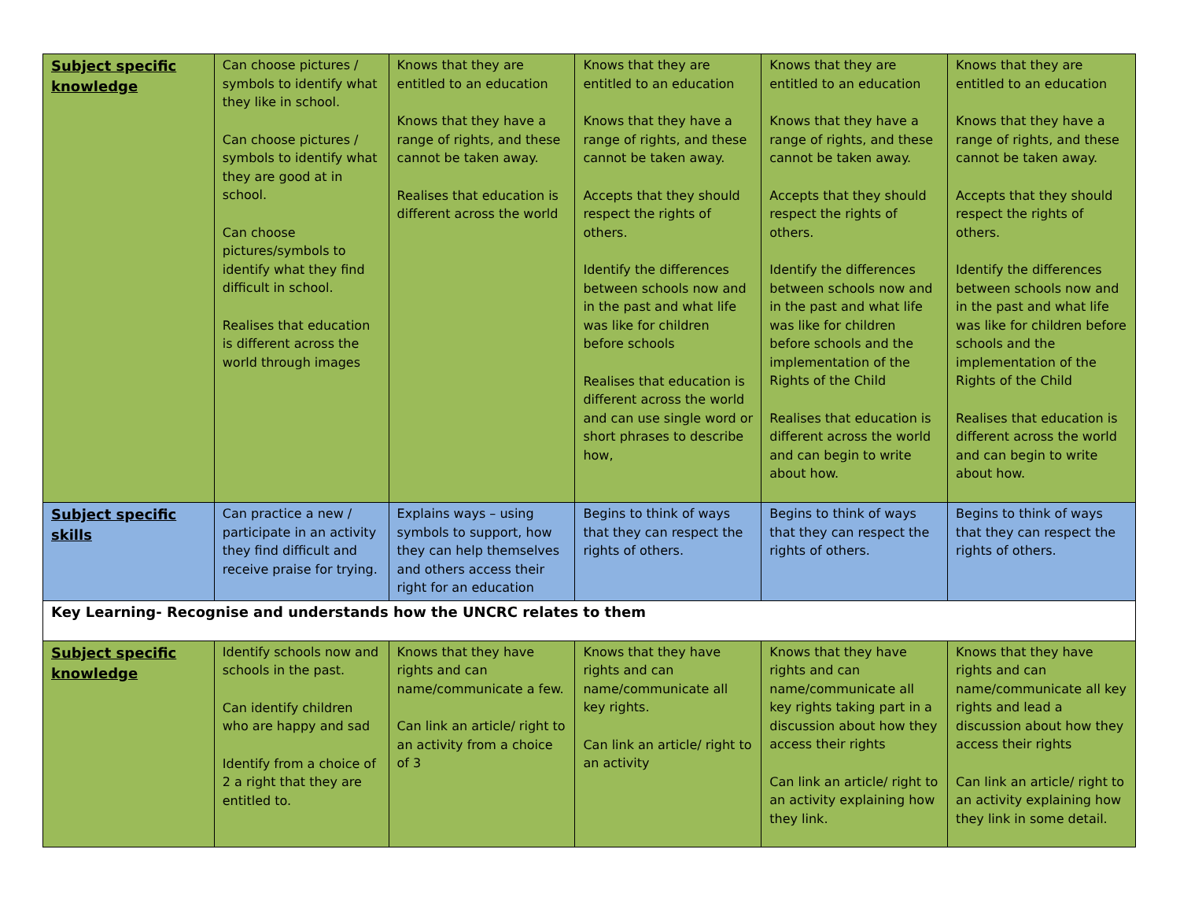| Subject specific knowledge | Can choose pictures / symbols to identify what they like in school. Can choose pictures / symbols to identify what they are good at in school. Can choose pictures/symbols to identify what they find difficult in school. Realises that education is different across the world through images | Knows that they are entitled to an education Knows that they have a range of rights, and these cannot be taken away. Realises that education is different across the world | Knows that they are entitled to an education Knows that they have a range of rights, and these cannot be taken away. Accepts that they should respect the rights of others. Identify the differences between schools now and in the past and what life was like for children before schools Realises that education is different across the world and can use single word or short phrases to describe how, | Knows that they are entitled to an education Knows that they have a range of rights, and these cannot be taken away. Accepts that they should respect the rights of others. Identify the differences between schools now and in the past and what life was like for children before schools and the implementation of the Rights of the Child Realises that education is different across the world and can begin to write about how. | Knows that they are entitled to an education Knows that they have a range of rights, and these cannot be taken away. Accepts that they should respect the rights of others. Identify the differences between schools now and in the past and what life was like for children before schools and the implementation of the Rights of the Child Realises that education is different across the world and can begin to write about how. |
| Subject specific skills | Can practice a new / participate in an activity they find difficult and receive praise for trying. | Explains ways – using symbols to support, how they can help themselves and others access their right for an education | Begins to think of ways that they can respect the rights of others. | Begins to think of ways that they can respect the rights of others. | Begins to think of ways that they can respect the rights of others. |
| Key Learning- Recognise and understands how the UNCRC relates to them | | | | | |
| Subject specific knowledge | Identify schools now and schools in the past. Can identify children who are happy and sad Identify from a choice of 2 a right that they are entitled to. | Knows that they have rights and can name/communicate a few. Can link an article/ right to an activity from a choice of 3 | Knows that they have rights and can name/communicate all key rights. Can link an article/ right to an activity | Knows that they have rights and can name/communicate all key rights taking part in a discussion about how they access their rights Can link an article/ right to an activity explaining how they link. | Knows that they have rights and can name/communicate all key rights and lead a discussion about how they access their rights Can link an article/ right to an activity explaining how they link in some detail. |